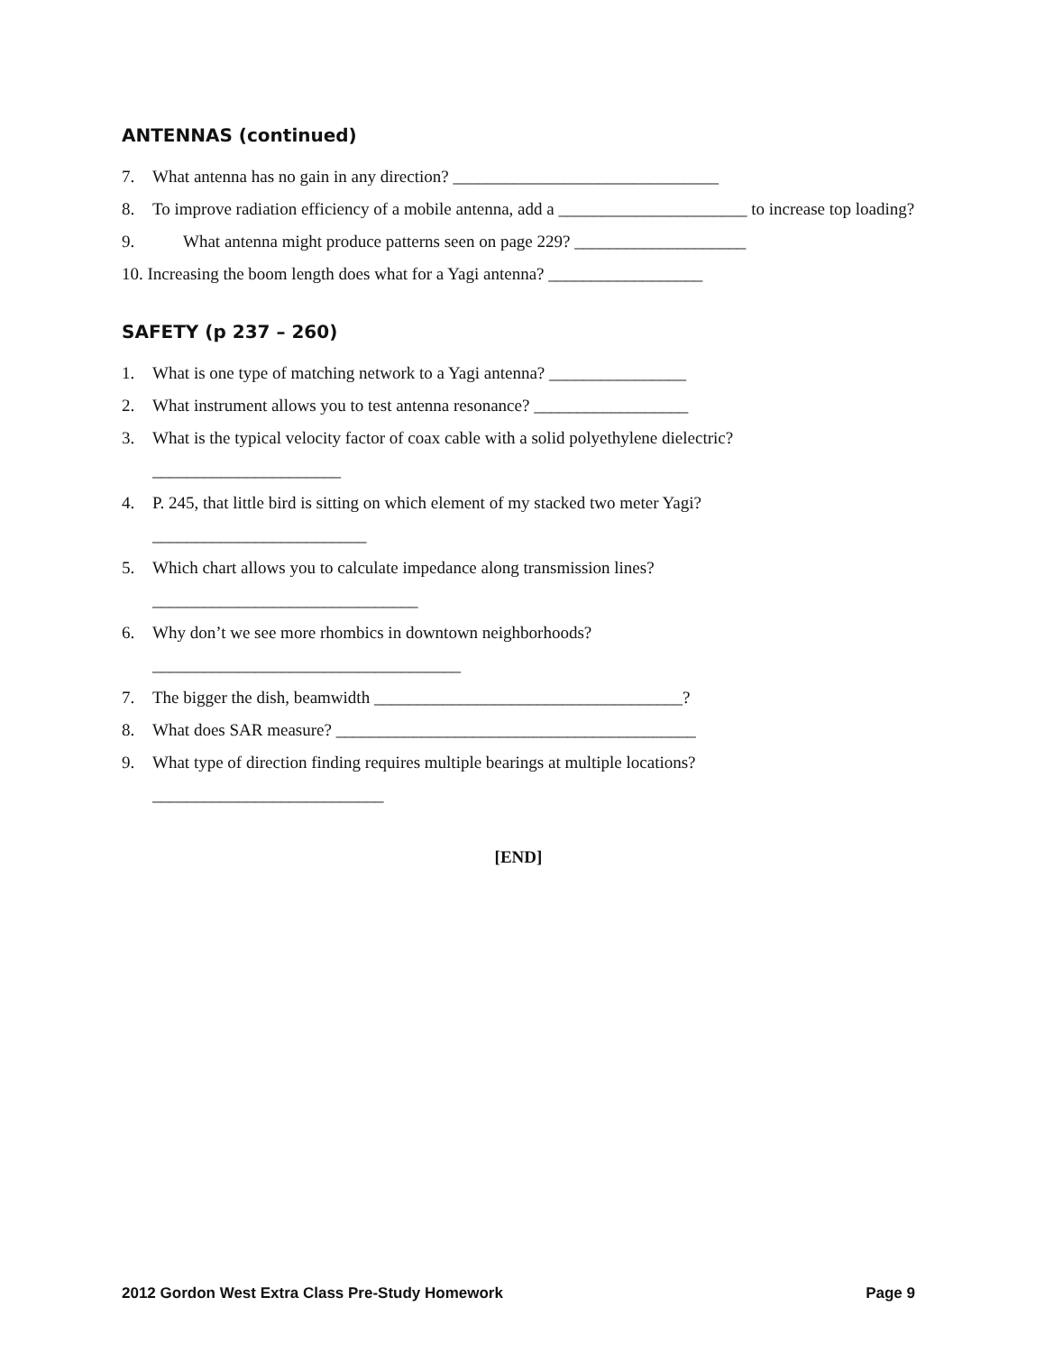ANTENNAS (continued)
7. What antenna has no gain in any direction? _______________________________
8. To improve radiation efficiency of a mobile antenna, add a ______________________ to increase top loading?
9. What antenna might produce patterns seen on page 229? ____________________
10. Increasing the boom length does what for a Yagi antenna? __________________
SAFETY (p 237 – 260)
1. What is one type of matching network to a Yagi antenna? ________________
2. What instrument allows you to test antenna resonance? __________________
3. What is the typical velocity factor of coax cable with a solid polyethylene dielectric?
______________________
4. P. 245, that little bird is sitting on which element of my stacked two meter Yagi?
_________________________
5. Which chart allows you to calculate impedance along transmission lines?
_______________________________
6. Why don’t we see more rhombics in downtown neighborhoods?
____________________________________
7. The bigger the dish, beamwidth ____________________________________?
8. What does SAR measure? __________________________________________
9. What type of direction finding requires multiple bearings at multiple locations?
___________________________
[END]
2012 Gordon West Extra Class Pre-Study Homework Page 9